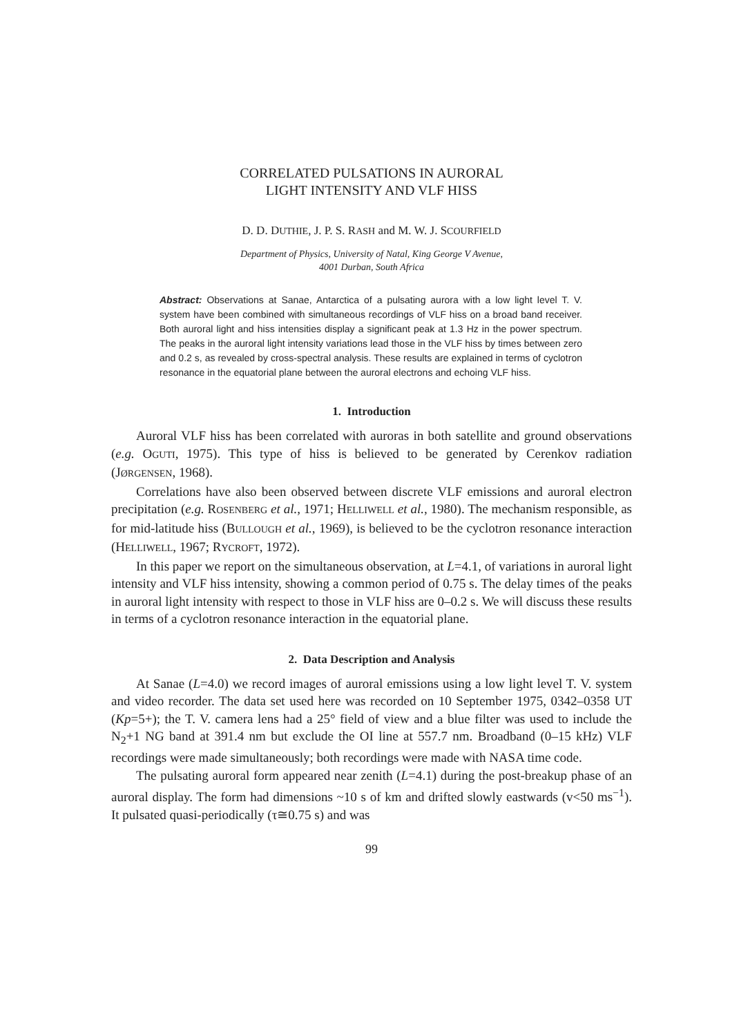CORRELATED PULSATIONS IN AURORAL
LIGHT INTENSITY AND VLF HISS
D. D. DUTHIE, J. P. S. RASH and M. W. J. SCOURFIELD
Department of Physics, University of Natal, King George V Avenue,
4001 Durban, South Africa
Abstract: Observations at Sanae, Antarctica of a pulsating aurora with a low light level T. V. system have been combined with simultaneous recordings of VLF hiss on a broad band receiver. Both auroral light and hiss intensities display a significant peak at 1.3 Hz in the power spectrum. The peaks in the auroral light intensity variations lead those in the VLF hiss by times between zero and 0.2 s, as revealed by cross-spectral analysis. These results are explained in terms of cyclotron resonance in the equatorial plane between the auroral electrons and echoing VLF hiss.
1. Introduction
Auroral VLF hiss has been correlated with auroras in both satellite and ground observations (e.g. OGUTI, 1975). This type of hiss is believed to be generated by Cerenkov radiation (JØRGENSEN, 1968).
Correlations have also been observed between discrete VLF emissions and auroral electron precipitation (e.g. ROSENBERG et al., 1971; HELLIWELL et al., 1980). The mechanism responsible, as for mid-latitude hiss (BULLOUGH et al., 1969), is believed to be the cyclotron resonance interaction (HELLIWELL, 1967; RYCROFT, 1972).
In this paper we report on the simultaneous observation, at L=4.1, of variations in auroral light intensity and VLF hiss intensity, showing a common period of 0.75 s. The delay times of the peaks in auroral light intensity with respect to those in VLF hiss are 0–0.2 s. We will discuss these results in terms of a cyclotron resonance interaction in the equatorial plane.
2. Data Description and Analysis
At Sanae (L=4.0) we record images of auroral emissions using a low light level T. V. system and video recorder. The data set used here was recorded on 10 September 1975, 0342–0358 UT (Kp=5+); the T. V. camera lens had a 25° field of view and a blue filter was used to include the N<sub>2</sub>+1 NG band at 391.4 nm but exclude the OI line at 557.7 nm. Broadband (0–15 kHz) VLF recordings were made simultaneously; both recordings were made with NASA time code.
The pulsating auroral form appeared near zenith (L=4.1) during the post-breakup phase of an auroral display. The form had dimensions ~10 s of km and drifted slowly eastwards (v<50 ms<sup>−1</sup>). It pulsated quasi-periodically (τ≅0.75 s) and was
99